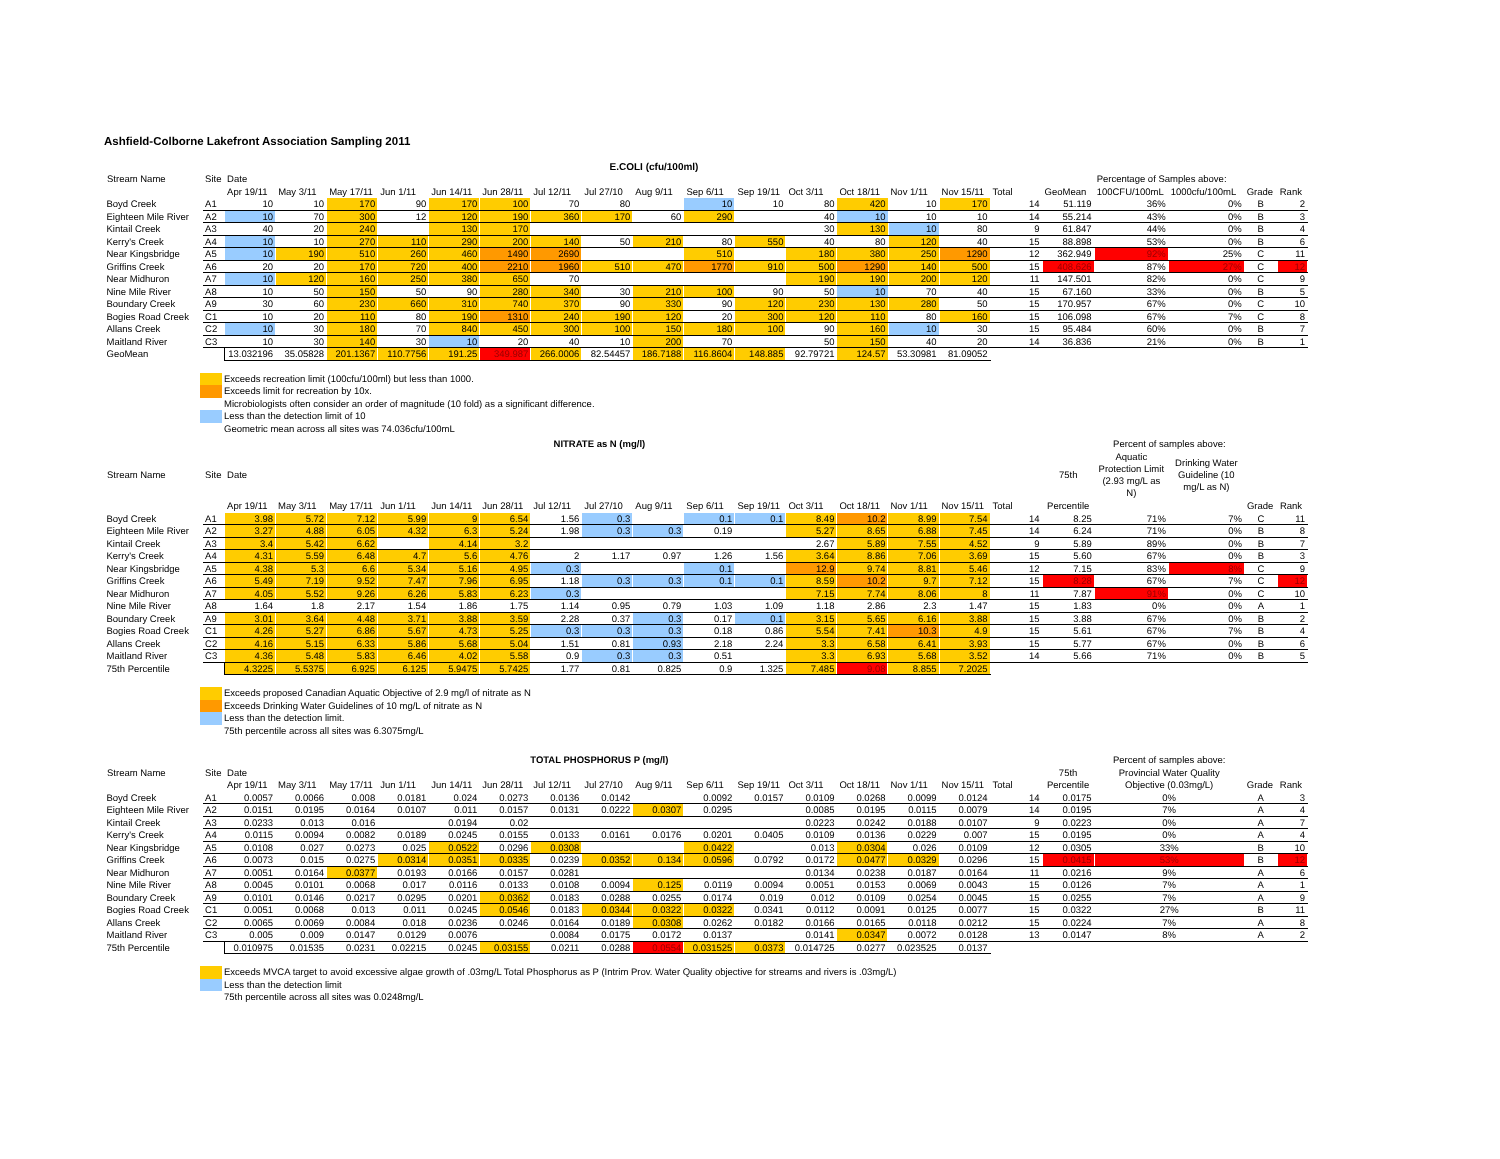Ashfield-Colborne Lakefront Association Sampling 2011
E.COLI (cfu/100ml)
| Stream Name | Site | Date | | | | | | | | | | | | | | | | | Percentage of Samples above: | | | |
| --- | --- | --- | --- | --- | --- | --- | --- | --- | --- | --- | --- | --- | --- | --- | --- | --- | --- | --- | --- | --- | --- | --- |
| | | Apr 19/11 | May 3/11 | May 17/11 | Jun 1/11 | Jun 14/11 | Jun 28/11 | Jul 12/11 | Jul 27/10 | Aug 9/11 | Sep 6/11 | Sep 19/11 | Oct 3/11 | Oct 18/11 | Nov 1/11 | Nov 15/11 | Total | GeoMean | 100CFU/100mL | 1000cfu/100mL | Grade | Rank |
| Boyd Creek | A1 | 10 | 10 | 170 | 90 | 170 | 100 | 70 | 80 | | 10 | 10 | 80 | 420 | 10 | 170 | 14 | 51.119 | 36% | 0% | B | 2 |
| Eighteen Mile River | A2 | 10 | 70 | 300 | 12 | 120 | 190 | 360 | 170 | 60 | 290 | | 40 | 10 | 10 | 10 | 14 | 55.214 | 43% | 0% | B | 3 |
| Kintail Creek | A3 | 40 | 20 | 240 | | 130 | 170 | | | | | | 30 | 130 | 10 | 80 | 9 | 61.847 | 44% | 0% | B | 4 |
| Kerry's Creek | A4 | 10 | 10 | 270 | 110 | 290 | 200 | 140 | 50 | 210 | 80 | 550 | 40 | 80 | 120 | 40 | 15 | 88.898 | 53% | 0% | B | 6 |
| Near Kingsbridge | A5 | 10 | 190 | 510 | 260 | 460 | 1490 | 2690 | | | 510 | | 180 | 380 | 250 | 1290 | 12 | 362.949 | 92% | 25% | C | 11 |
| Griffins Creek | A6 | 20 | 20 | 170 | 720 | 400 | 2210 | 1960 | 510 | 470 | 1770 | 910 | 500 | 1290 | 140 | 500 | 15 | 408.626 | 87% | 27% | C | 12 |
| Near Midhuron | A7 | 10 | 120 | 160 | 250 | 380 | 650 | 70 | | | | | 190 | 190 | 200 | 120 | 11 | 147.501 | 82% | 0% | C | 9 |
| Nine Mile River | A8 | 10 | 50 | 150 | 50 | 90 | 280 | 340 | 30 | 210 | 100 | 90 | 50 | 10 | 70 | 40 | 15 | 67.160 | 33% | 0% | B | 5 |
| Boundary Creek | A9 | 30 | 60 | 230 | 660 | 310 | 740 | 370 | 90 | 330 | 90 | 120 | 230 | 130 | 280 | 50 | 15 | 170.957 | 67% | 0% | C | 10 |
| Bogies Road Creek | C1 | 10 | 20 | 110 | 80 | 190 | 1310 | 240 | 190 | 120 | 20 | 300 | 120 | 110 | 80 | 160 | 15 | 106.098 | 67% | 7% | C | 8 |
| Allans Creek | C2 | 10 | 30 | 180 | 70 | 840 | 450 | 300 | 100 | 150 | 180 | 100 | 90 | 160 | 10 | 30 | 15 | 95.484 | 60% | 0% | B | 7 |
| Maitland River | C3 | 10 | 30 | 140 | 30 | 10 | 20 | 40 | 10 | 200 | 70 | | 50 | 150 | 40 | 20 | 14 | 36.836 | 21% | 0% | B | 1 |
| GeoMean | | 13.032196 | 35.05828 | 201.1367 | 110.7756 | 191.25 | 349.987 | 266.0006 | 82.54457 | 186.7188 | 116.8604 | 148.885 | 92.79721 | 124.57 | 53.30981 | 81.09052 | | | | | | |
Exceeds recreation limit (100cfu/100ml) but less than 1000.
Exceeds limit for recreation by 10x.
Microbiologists often consider an order of magnitude (10 fold) as a significant difference.
Less than the detection limit of 10
Geometric mean across all sites was 74.036cfu/100mL
| NITRATE as N (mg/l) | | | | | | | | | | | | | | | | | | | Percent of samples above: | | | |
| --- | --- | --- | --- | --- | --- | --- | --- | --- | --- | --- | --- | --- | --- | --- | --- | --- | --- | --- | --- | --- | --- | --- |
| Stream Name | Site | Date | | | | | | | | | | | | | | | | 75th | Aquatic Protection Limit (2.93 mg/L as N) | Drinking Water Guideline (10 mg/L as N) | | |
| | | Apr 19/11 | May 3/11 | May 17/11 | Jun 1/11 | Jun 14/11 | Jun 28/11 | Jul 12/11 | Jul 27/10 | Aug 9/11 | Sep 6/11 | Sep 19/11 | Oct 3/11 | Oct 18/11 | Nov 1/11 | Nov 15/11 | Total | Percentile | | | Grade | Rank |
| Boyd Creek | A1 | 3.98 | 5.72 | 7.12 | 5.99 | 9 | 6.54 | 1.56 | 0.3 | | 0.1 | 0.1 | 8.49 | 10.2 | 8.99 | 7.54 | 14 | 8.25 | 71% | 7% | C | 11 |
| Eighteen Mile River | A2 | 3.27 | 4.88 | 6.05 | 4.32 | 6.3 | 5.24 | 1.98 | 0.3 | 0.3 | 0.19 | | 5.27 | 8.65 | 6.88 | 7.45 | 14 | 6.24 | 71% | 0% | B | 8 |
| Kintail Creek | A3 | 3.4 | 5.42 | 6.62 | | 4.14 | 3.2 | | | | | | 2.67 | 5.89 | 7.55 | 4.52 | 9 | 5.89 | 89% | 0% | B | 7 |
| Kerry's Creek | A4 | 4.31 | 5.59 | 6.48 | 4.7 | 5.6 | 4.76 | 2 | 1.17 | 0.97 | 1.26 | 1.56 | 3.64 | 8.86 | 7.06 | 3.69 | 15 | 5.60 | 67% | 0% | B | 3 |
| Near Kingsbridge | A5 | 4.38 | 5.3 | 6.6 | 5.34 | 5.16 | 4.95 | 0.3 | | | 0.1 | | 12.9 | 9.74 | 8.81 | 5.46 | 12 | 7.15 | 83% | 8% | C | 9 |
| Griffins Creek | A6 | 5.49 | 7.19 | 9.52 | 7.47 | 7.96 | 6.95 | 1.18 | 0.3 | 0.3 | 0.1 | 0.1 | 8.59 | 10.2 | 9.7 | 7.12 | 15 | 8.28 | 67% | 7% | C | 12 |
| Near Midhuron | A7 | 4.05 | 5.52 | 9.26 | 6.26 | 5.83 | 6.23 | 0.3 | | | | | 7.15 | 7.74 | 8.06 | 8 | 11 | 7.87 | 91% | 0% | C | 10 |
| Nine Mile River | A8 | 1.64 | 1.8 | 2.17 | 1.54 | 1.86 | 1.75 | 1.14 | 0.95 | 0.79 | 1.03 | 1.09 | 1.18 | 2.86 | 2.3 | 1.47 | 15 | 1.83 | 0% | 0% | A | 1 |
| Boundary Creek | A9 | 3.01 | 3.64 | 4.48 | 3.71 | 3.88 | 3.59 | 2.28 | 0.37 | 0.3 | 0.17 | 0.1 | 3.15 | 5.65 | 6.16 | 3.88 | 15 | 3.88 | 67% | 0% | B | 2 |
| Bogies Road Creek | C1 | 4.26 | 5.27 | 6.86 | 5.67 | 4.73 | 5.25 | 0.3 | 0.3 | 0.3 | 0.18 | 0.86 | 5.54 | 7.41 | 10.3 | 4.9 | 15 | 5.61 | 67% | 7% | B | 4 |
| Allans Creek | C2 | 4.16 | 5.15 | 6.33 | 5.86 | 5.68 | 5.04 | 1.51 | 0.81 | 0.93 | 2.18 | 2.24 | 3.3 | 6.58 | 6.41 | 3.93 | 15 | 5.77 | 67% | 0% | B | 6 |
| Maitland River | C3 | 4.36 | 5.48 | 5.83 | 6.46 | 4.02 | 5.58 | 0.9 | 0.3 | 0.3 | 0.51 | | 3.3 | 6.93 | 5.68 | 3.52 | 14 | 5.66 | 71% | 0% | B | 5 |
| 75th Percentile | | 4.3225 | 5.5375 | 6.925 | 6.125 | 5.9475 | 5.7425 | 1.77 | 0.81 | 0.825 | 0.9 | 1.325 | 7.485 | 9.08 | 8.855 | 7.2025 | | | | | | |
Exceeds proposed Canadian Aquatic Objective of 2.9 mg/l of nitrate as N
Exceeds Drinking Water Guidelines of 10 mg/L of nitrate as N
Less than the detection limit.
75th percentile across all sites was 6.3075mg/L
| TOTAL PHOSPHORUS P (mg/l) | | | | | | | | | | | | | | | | | | | Percent of samples above: | | |
| --- | --- | --- | --- | --- | --- | --- | --- | --- | --- | --- | --- | --- | --- | --- | --- | --- | --- | --- | --- | --- | --- |
| Stream Name | Site | Date | | | | | | | | | | | | | | | | 75th | Provincial Water Quality | | |
| | | Apr 19/11 | May 3/11 | May 17/11 | Jun 1/11 | Jun 14/11 | Jun 28/11 | Jul 12/11 | Jul 27/10 | Aug 9/11 | Sep 6/11 | Sep 19/11 | Oct 3/11 | Oct 18/11 | Nov 1/11 | Nov 15/11 | Total | Percentile | Objective (0.03mg/L) | Grade | Rank |
| Boyd Creek | A1 | 0.0057 | 0.0066 | 0.008 | 0.0181 | 0.024 | 0.0273 | 0.0136 | 0.0142 | | 0.0092 | 0.0157 | 0.0109 | 0.0268 | 0.0099 | 0.0124 | 14 | 0.0175 | 0% | A | 3 |
| Eighteen Mile River | A2 | 0.0151 | 0.0195 | 0.0164 | 0.0107 | 0.011 | 0.0157 | 0.0131 | 0.0222 | 0.0307 | 0.0295 | | 0.0085 | 0.0195 | 0.0115 | 0.0079 | 14 | 0.0195 | 7% | A | 4 |
| Kintail Creek | A3 | 0.0233 | 0.013 | 0.016 | | 0.0194 | 0.02 | | | | | | 0.0223 | 0.0242 | 0.0188 | 0.0107 | 9 | 0.0223 | 0% | A | 7 |
| Kerry's Creek | A4 | 0.0115 | 0.0094 | 0.0082 | 0.0189 | 0.0245 | 0.0155 | 0.0133 | 0.0161 | 0.0176 | 0.0201 | 0.0405 | 0.0109 | 0.0136 | 0.0229 | 0.007 | 15 | 0.0195 | 0% | A | 4 |
| Near Kingsbridge | A5 | 0.0108 | 0.027 | 0.0273 | 0.025 | 0.0522 | 0.0296 | 0.0308 | | | 0.0422 | | 0.013 | 0.0304 | 0.026 | 0.0109 | 12 | 0.0305 | 33% | B | 10 |
| Griffins Creek | A6 | 0.0073 | 0.015 | 0.0275 | 0.0314 | 0.0351 | 0.0335 | 0.0239 | 0.0352 | 0.134 | 0.0596 | 0.0792 | 0.0172 | 0.0477 | 0.0329 | 0.0296 | 15 | 0.0415 | 53% | B | 12 |
| Near Midhuron | A7 | 0.0051 | 0.0164 | 0.0377 | 0.0193 | 0.0166 | 0.0157 | 0.0281 | | | | | 0.0134 | 0.0238 | 0.0187 | 0.0164 | 11 | 0.0216 | 9% | A | 6 |
| Nine Mile River | A8 | 0.0045 | 0.0101 | 0.0068 | 0.017 | 0.0116 | 0.0133 | 0.0108 | 0.0094 | 0.125 | 0.0119 | 0.0094 | 0.0051 | 0.0153 | 0.0069 | 0.0043 | 15 | 0.0126 | 7% | A | 1 |
| Boundary Creek | A9 | 0.0101 | 0.0146 | 0.0217 | 0.0295 | 0.0201 | 0.0362 | 0.0183 | 0.0288 | 0.0255 | 0.0174 | 0.019 | 0.012 | 0.0109 | 0.0254 | 0.0045 | 15 | 0.0255 | 7% | A | 9 |
| Bogies Road Creek | C1 | 0.0051 | 0.0068 | 0.013 | 0.011 | 0.0245 | 0.0546 | 0.0183 | 0.0344 | 0.0322 | 0.0322 | 0.0341 | 0.0112 | 0.0091 | 0.0125 | 0.0077 | 15 | 0.0322 | 27% | B | 11 |
| Allans Creek | C2 | 0.0065 | 0.0069 | 0.0084 | 0.018 | 0.0236 | 0.0246 | 0.0164 | 0.0189 | 0.0308 | 0.0262 | 0.0182 | 0.0166 | 0.0165 | 0.0118 | 0.0212 | 15 | 0.0224 | 7% | A | 8 |
| Maitland River | C3 | 0.005 | 0.009 | 0.0147 | 0.0129 | 0.0076 | | 0.0084 | 0.0175 | 0.0172 | 0.0137 | | 0.0141 | 0.0347 | 0.0072 | 0.0128 | 13 | 0.0147 | 8% | A | 2 |
| 75th Percentile | | 0.010975 | 0.01535 | 0.0231 | 0.02215 | 0.0245 | 0.03155 | 0.0211 | 0.0288 | 0.0554 | 0.031525 | 0.0373 | 0.014725 | 0.0277 | 0.023525 | 0.0137 | | | | | |
Exceeds MVCA target to avoid excessive algae growth of .03mg/L Total Phosphorus as P (Intrim Prov. Water Quality objective for streams and rivers is .03mg/L)
Less than the detection limit
75th percentile across all sites was 0.0248mg/L